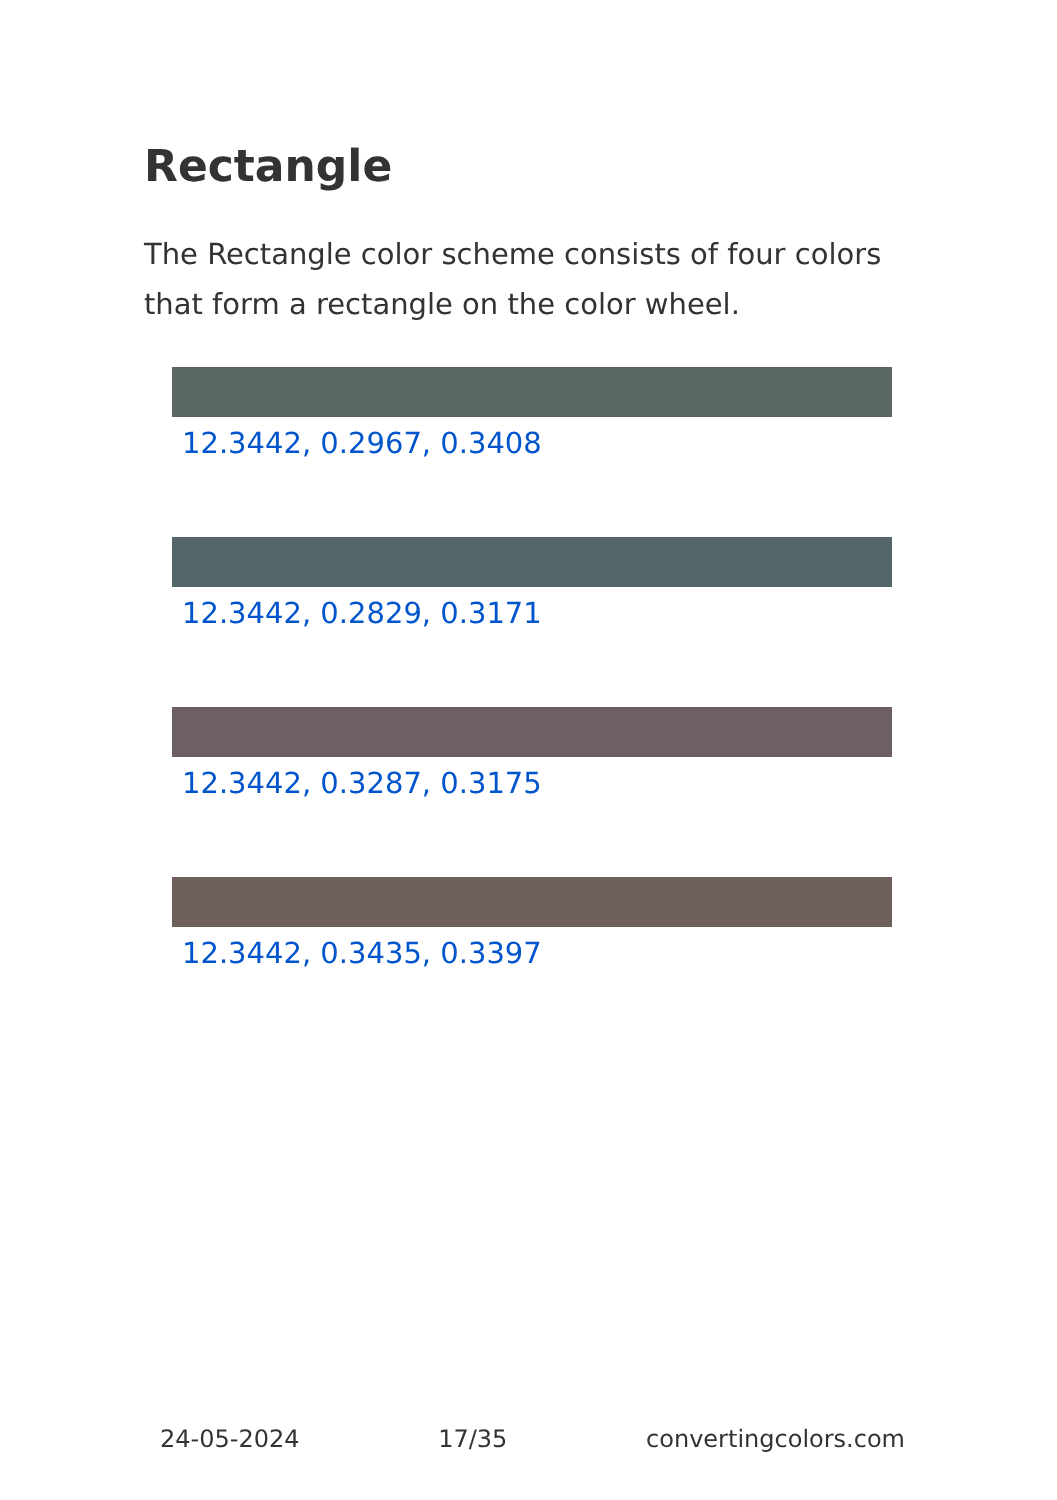Rectangle
The Rectangle color scheme consists of four colors that form a rectangle on the color wheel.
12.3442, 0.2967, 0.3408
12.3442, 0.2829, 0.3171
12.3442, 0.3287, 0.3175
12.3442, 0.3435, 0.3397
24-05-2024 17/35 convertingcolors.com